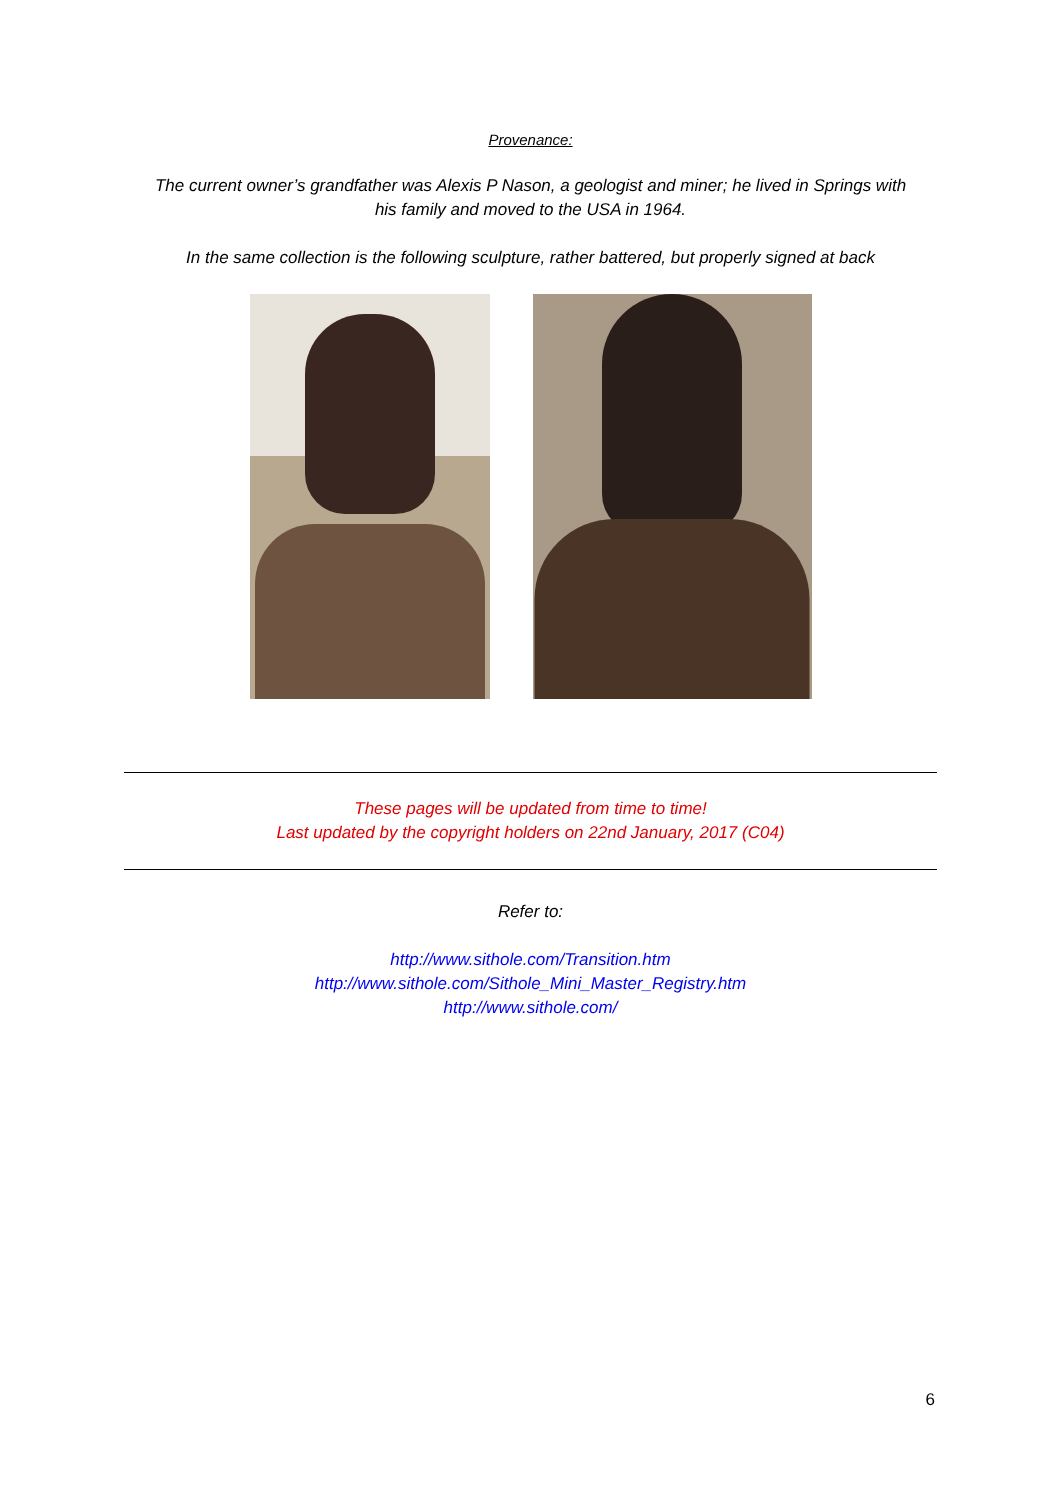Provenance:
The current owner’s grandfather was Alexis P Nason, a geologist and miner; he lived in Springs with
his family and moved to the USA in 1964.
In the same collection is the following sculpture, rather battered, but properly signed at back
These pages will be updated from time to time!
Last updated by the copyright holders on 22nd January, 2017 (C04)
Refer to:
http://www.sithole.com/Transition.htm
http://www.sithole.com/Sithole_Mini_Master_Registry.htm
http://www.sithole.com/
6